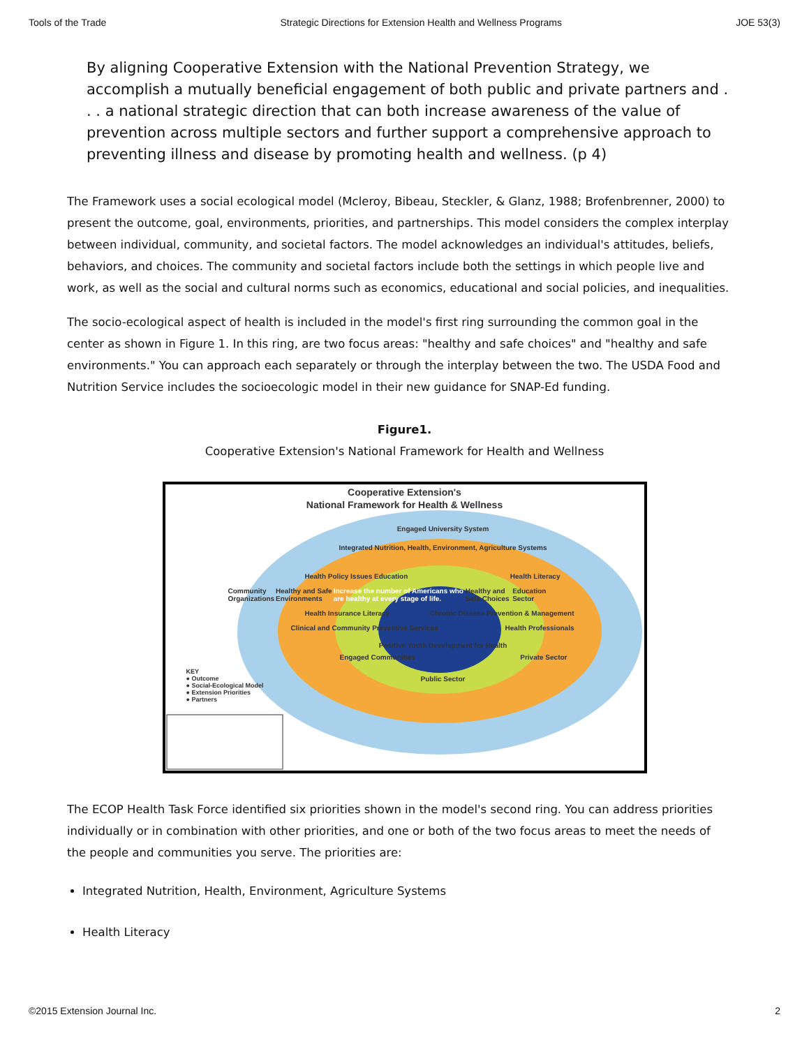Tools of the Trade Strategic Directions for Extension Health and Wellness Programs JOE 53(3)
By aligning Cooperative Extension with the National Prevention Strategy, we accomplish a mutually beneficial engagement of both public and private partners and . . . a national strategic direction that can both increase awareness of the value of prevention across multiple sectors and further support a comprehensive approach to preventing illness and disease by promoting health and wellness. (p 4)
The Framework uses a social ecological model (Mcleroy, Bibeau, Steckler, & Glanz, 1988; Brofenbrenner, 2000) to present the outcome, goal, environments, priorities, and partnerships. This model considers the complex interplay between individual, community, and societal factors. The model acknowledges an individual's attitudes, beliefs, behaviors, and choices. The community and societal factors include both the settings in which people live and work, as well as the social and cultural norms such as economics, educational and social policies, and inequalities.
The socio-ecological aspect of health is included in the model's first ring surrounding the common goal in the center as shown in Figure 1. In this ring, are two focus areas: "healthy and safe choices" and "healthy and safe environments." You can approach each separately or through the interplay between the two. The USDA Food and Nutrition Service includes the socioecologic model in their new guidance for SNAP-Ed funding.
Figure1.
Cooperative Extension's National Framework for Health and Wellness
Cooperative Extension's
National Framework for Health & Wellness
Engaged University System
Integrated Nutrition, Health, Environment, Agriculture Systems
Health Policy Issues Education Health Literacy
Community Organizations Healthy and Safe Environments Increase the number of Americans who are healthy at every stage of life. Healthy and Safe Choices Education Sector
Health Insurance Literacy Chronic Disease Prevention & Management
Clinical and Community Preventive Services Health Professionals
Positive Youth Development for Health
Engaged Communities Private Sector
KEY
● Outcome
● Social-Ecological Model
● Extension Priorities
● Partners
Public Sector
The ECOP Health Task Force identified six priorities shown in the model's second ring. You can address priorities individually or in combination with other priorities, and one or both of the two focus areas to meet the needs of the people and communities you serve. The priorities are:
Integrated Nutrition, Health, Environment, Agriculture Systems
Health Literacy
©2015 Extension Journal Inc. 2